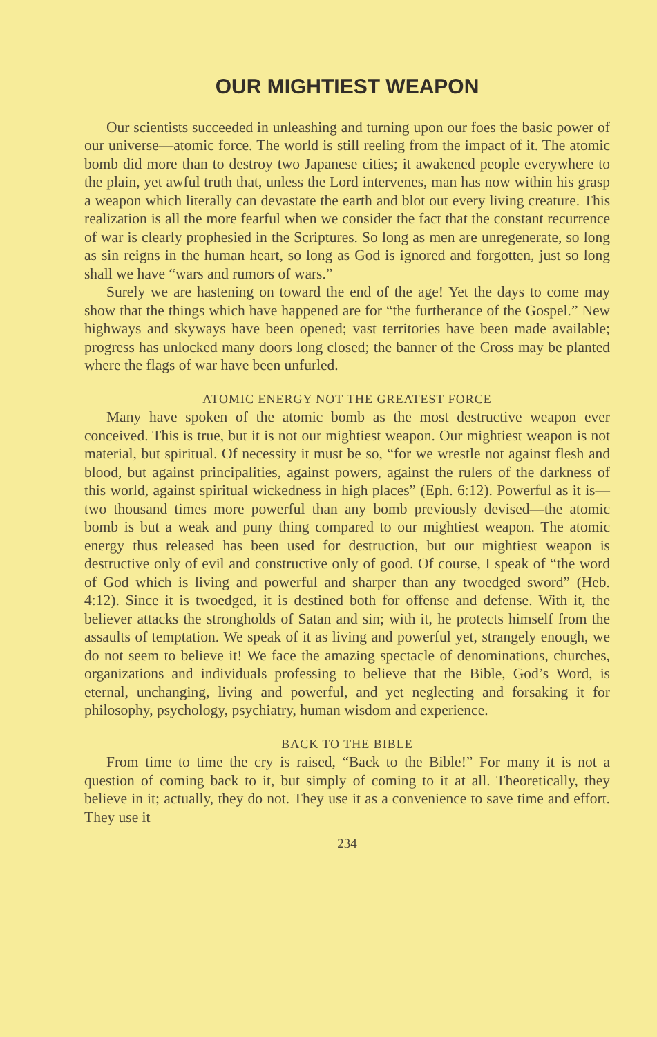OUR MIGHTIEST WEAPON
Our scientists succeeded in unleashing and turning upon our foes the basic power of our universe—atomic force. The world is still reeling from the impact of it. The atomic bomb did more than to destroy two Japanese cities; it awakened people everywhere to the plain, yet awful truth that, unless the Lord intervenes, man has now within his grasp a weapon which literally can devastate the earth and blot out every living creature. This realization is all the more fearful when we consider the fact that the constant recurrence of war is clearly prophesied in the Scriptures. So long as men are unregenerate, so long as sin reigns in the human heart, so long as God is ignored and forgotten, just so long shall we have “wars and rumors of wars.”
Surely we are hastening on toward the end of the age! Yet the days to come may show that the things which have happened are for “the furtherance of the Gospel.” New highways and skyways have been opened; vast territories have been made available; progress has unlocked many doors long closed; the banner of the Cross may be planted where the flags of war have been unfurled.
ATOMIC ENERGY NOT THE GREATEST FORCE
Many have spoken of the atomic bomb as the most destructive weapon ever conceived. This is true, but it is not our mightiest weapon. Our mightiest weapon is not material, but spiritual. Of necessity it must be so, “for we wrestle not against flesh and blood, but against principalities, against powers, against the rulers of the darkness of this world, against spiritual wickedness in high places” (Eph. 6:12). Powerful as it is—two thousand times more powerful than any bomb previously devised—the atomic bomb is but a weak and puny thing compared to our mightiest weapon. The atomic energy thus released has been used for destruction, but our mightiest weapon is destructive only of evil and constructive only of good. Of course, I speak of “the word of God which is living and powerful and sharper than any twoedged sword” (Heb. 4:12). Since it is twoedged, it is destined both for offense and defense. With it, the believer attacks the strongholds of Satan and sin; with it, he protects himself from the assaults of temptation. We speak of it as living and powerful yet, strangely enough, we do not seem to believe it! We face the amazing spectacle of denominations, churches, organizations and individuals professing to believe that the Bible, God’s Word, is eternal, unchanging, living and powerful, and yet neglecting and forsaking it for philosophy, psychology, psychiatry, human wisdom and experience.
BACK TO THE BIBLE
From time to time the cry is raised, “Back to the Bible!” For many it is not a question of coming back to it, but simply of coming to it at all. Theoretically, they believe in it; actually, they do not. They use it as a convenience to save time and effort. They use it
234